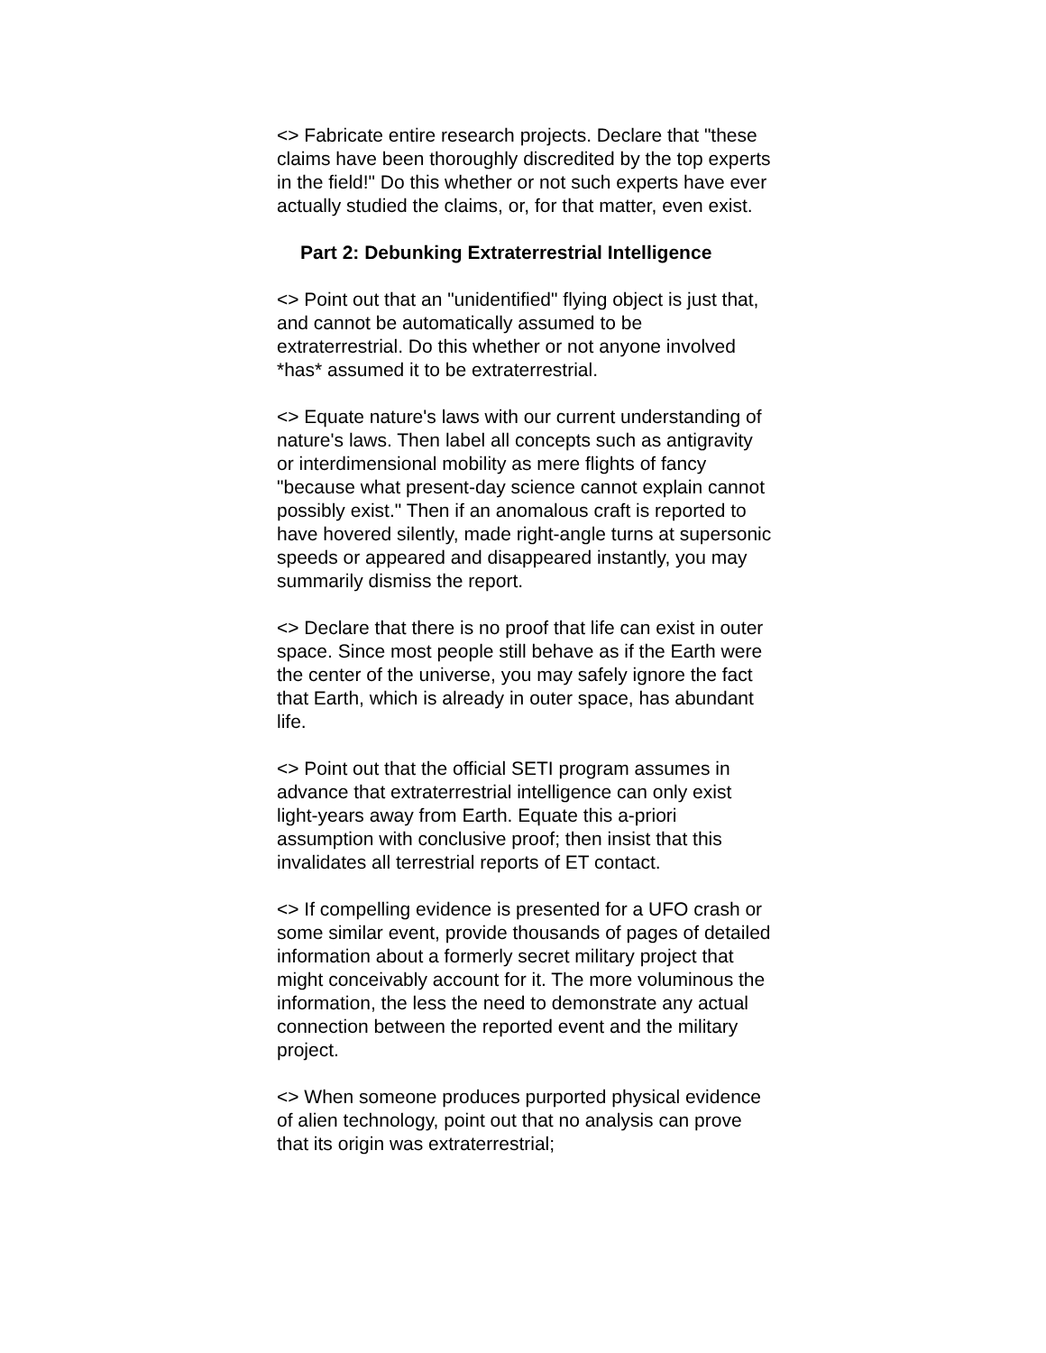<> Fabricate entire research projects. Declare that "these claims have been thoroughly discredited by the top experts in the field!" Do this whether or not such experts have ever actually studied the claims, or, for that matter, even exist.
Part 2: Debunking Extraterrestrial Intelligence
<> Point out that an "unidentified" flying object is just that, and cannot be automatically assumed to be extraterrestrial. Do this whether or not anyone involved *has* assumed it to be extraterrestrial.
<> Equate nature's laws with our current understanding of nature's laws. Then label all concepts such as antigravity or interdimensional mobility as mere flights of fancy "because what present-day science cannot explain cannot possibly exist." Then if an anomalous craft is reported to have hovered silently, made right-angle turns at supersonic speeds or appeared and disappeared instantly, you may summarily dismiss the report.
<> Declare that there is no proof that life can exist in outer space. Since most people still behave as if the Earth were the center of the universe, you may safely ignore the fact that Earth, which is already in outer space, has abundant life.
<> Point out that the official SETI program assumes in advance that extraterrestrial intelligence can only exist light-years away from Earth. Equate this a-priori assumption with conclusive proof; then insist that this invalidates all terrestrial reports of ET contact.
<> If compelling evidence is presented for a UFO crash or some similar event, provide thousands of pages of detailed information about a formerly secret military project that might conceivably account for it. The more voluminous the information, the less the need to demonstrate any actual connection between the reported event and the military project.
<> When someone produces purported physical evidence of alien technology, point out that no analysis can prove that its origin was extraterrestrial;